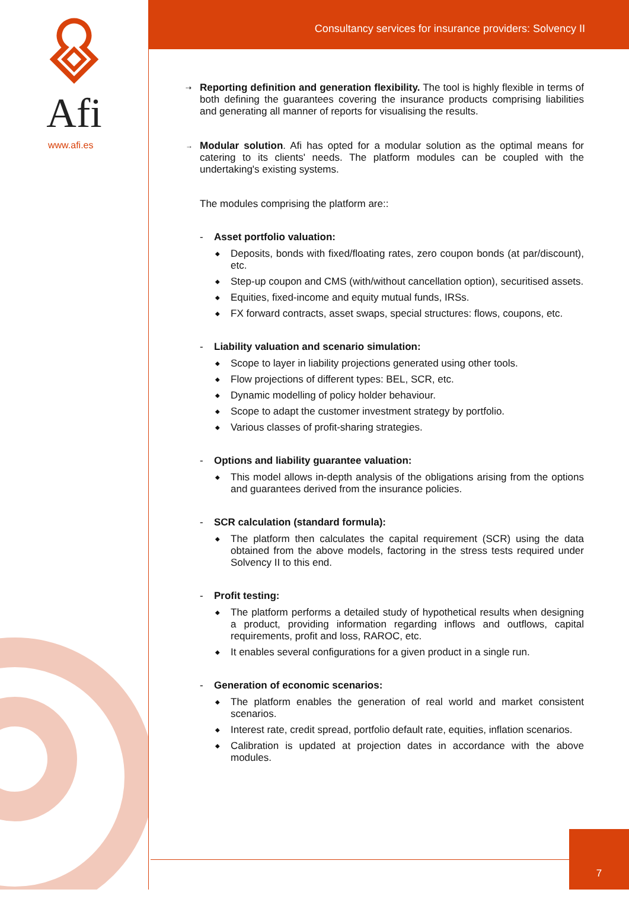Afi
www.afi.es
Consultancy services for insurance providers: Solvency II
⇢
Reporting definition and generation flexibility. The tool is highly flexible in terms of both defining the guarantees covering the insurance products comprising liabilities and generating all manner of reports for visualising the results.
→
Modular solution. Afi has opted for a modular solution as the optimal means for catering to its clients' needs. The platform modules can be coupled with the undertaking's existing systems.
The modules comprising the platform are::
- Asset portfolio valuation:
◆
Deposits, bonds with fixed/floating rates, zero coupon bonds (at par/discount), etc.
◆
Step-up coupon and CMS (with/without cancellation option), securitised assets.
◆
Equities, fixed-income and equity mutual funds, IRSs.
◆
FX forward contracts, asset swaps, special structures: flows, coupons, etc.
- Liability valuation and scenario simulation:
◆
Scope to layer in liability projections generated using other tools.
◆
Flow projections of different types: BEL, SCR, etc.
◆
Dynamic modelling of policy holder behaviour.
◆
Scope to adapt the customer investment strategy by portfolio.
◆
Various classes of profit-sharing strategies.
- Options and liability guarantee valuation:
◆
This model allows in-depth analysis of the obligations arising from the options and guarantees derived from the insurance policies.
- SCR calculation (standard formula):
◆
The platform then calculates the capital requirement (SCR) using the data obtained from the above models, factoring in the stress tests required under Solvency II to this end.
- Profit testing:
◆
The platform performs a detailed study of hypothetical results when designing a product, providing information regarding inflows and outflows, capital requirements, profit and loss, RAROC, etc.
◆
It enables several configurations for a given product in a single run.
- Generation of economic scenarios:
◆
The platform enables the generation of real world and market consistent scenarios.
◆
Interest rate, credit spread, portfolio default rate, equities, inflation scenarios.
◆
Calibration is updated at projection dates in accordance with the above modules.
7